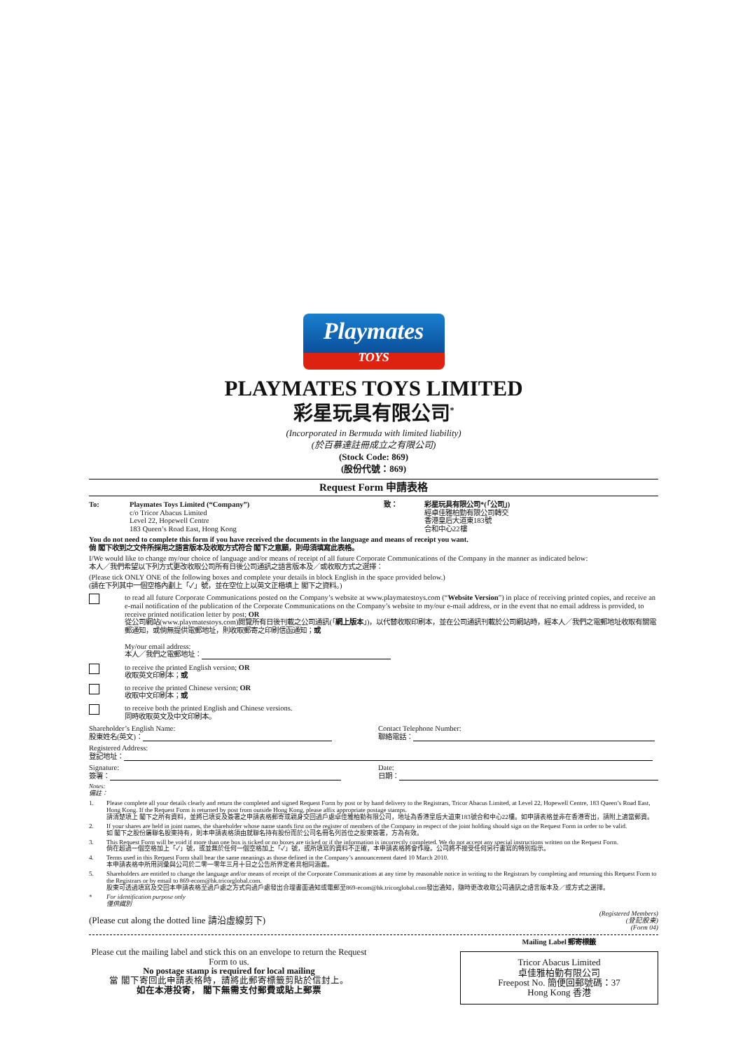Playmates
TOYS
PLAYMATES TOYS LIMITED
彩星玩具有限公司<sup>*</sup>
(Incorporated in Bermuda with limited liability)
(於百慕達註冊成立之有限公司)
(Stock Code: 869)
(股份代號：869)
Request Form 申請表格
To: Playmates Toys Limited (“Company”)
c/o Tricor Abacus Limited
Level 22, Hopewell Centre
183 Queen’s Road East, Hong Kong
致： 彩星玩具有限公司*(「公司」)
經卓佳雅柏勤有限公司轉交
香港皇后大道東183號
合和中心22樓
You do not need to complete this form if you have received the documents in the language and means of receipt you want.
倘 閣下收到之文件所採用之語言版本及收取方式符合 閣下之意願，則毋須填寫此表格。
I/We would like to change my/our choice of language and/or means of receipt of all future Corporate Communications of the Company in the manner as indicated below:
本人／我們希望以下列方式更改收取公司所有日後公司通訊之語言版本及／或收取方式之選擇：
(Please tick ONLY ONE of the following boxes and complete your details in block English in the space provided below.)
(請在下列其中一個空格內劃上「✓」號，並在空位上以英文正楷填上 閣下之資料。)
to read all future Corporate Communications posted on the Company’s website at www.playmatestoys.com (“Website Version”) in place of receiving printed copies, and receive an e-mail notification of the publication of the Corporate Communications on the Company’s website to my/our e-mail address, or in the event that no email address is provided, to receive printed notification letter by post; OR
從公司網站(www.playmatestoys.com)閱覽所有日後刊載之公司通訊(「網上版本」)，以代替收取印刷本，並在公司通訊刊載於公司網站時，經本人／我們之電郵地址收取有關電郵通知，或倘無提供電郵地址，則收取郵寄之印刷信函通知；或
My/our email address:
本人／我們之電郵地址：
to receive the printed English version; OR
收取英文印刷本；或
to receive the printed Chinese version; OR
收取中文印刷本；或
to receive both the printed English and Chinese versions.
同時收取英文及中文印刷本。
Shareholder’s English Name:
股東姓名(英文)：
Contact Telephone Number:
聯絡電話：
Registered Address:
登記地址：
Signature:
簽署：
Date:
日期：
Notes:
備註：
1. Please complete all your details clearly and return the completed and signed Request Form by post or by hand delivery to the Registrars, Tricor Abacus Limited, at Level 22, Hopewell Centre, 183 Queen’s Road East, Hong Kong. If the Request Form is returned by post from outside Hong Kong, please affix appropriate postage stamps.
請清楚填上 閣下之所有資料，並將已填妥及簽署之申請表格郵寄或親身交回過戶處卓佳雅柏勤有限公司，地址為香港皇后大道東183號合和中心22樓。如申請表格並非在香港寄出，請附上適當郵資。
2. If your shares are held in joint names, the shareholder whose name stands first on the register of members of the Company in respect of the joint holding should sign on the Request Form in order to be valid.
如 閣下之股份屬聯名股東持有，則本申請表格須由就聯名持有股份而於公司名冊名列首位之股東簽署，方為有效。
3. This Request Form will be void if more than one box is ticked or no boxes are ticked or if the information is incorrectly completed. We do not accept any special instructions written on the Request Form.
倘在超過一個空格加上「✓」號，或並無於任何一個空格加上「✓」號，或所填寫的資料不正確，本申請表格將會作廢。公司將不接受任何另行書寫的特別指示。
4. Terms used in this Request Form shall bear the same meanings as those defined in the Company’s announcement dated 10 March 2010.
本申請表格中所用詞彙與公司於二零一零年三月十日之公告所界定者具相同涵義。
5. Shareholders are entitled to change the language and/or means of receipt of the Corporate Communications at any time by reasonable notice in writing to the Registrars by completing and returning this Request Form to the Registrars or by email to 869-ecom@hk.tricorglobal.com.
股東可透過填寫及交回本申請表格至過戶處之方式向過戶處發出合理書面通知或電郵至869-ecom@hk.tricorglobal.com發出通知，隨時更改收取公司通訊之語言版本及／或方式之選擇。
* For identification purpose only
僅供識別
(Please cut along the dotted line 請沿虛線剪下)
(Registered Members)
(登記股東)
(Form 04)
Please cut the mailing label and stick this on an envelope to return the Request Form to us.
No postage stamp is required for local mailing
當 閣下寄回此申請表格時，請將此郵寄標籤剪貼於信封上。
如在本港投寄， 閣下無需支付郵費或貼上郵票
Mailing Label 郵寄標籤
Tricor Abacus Limited
卓佳雅柏勤有限公司
Freepost No. 簡便回郵號碼：37
Hong Kong 香港